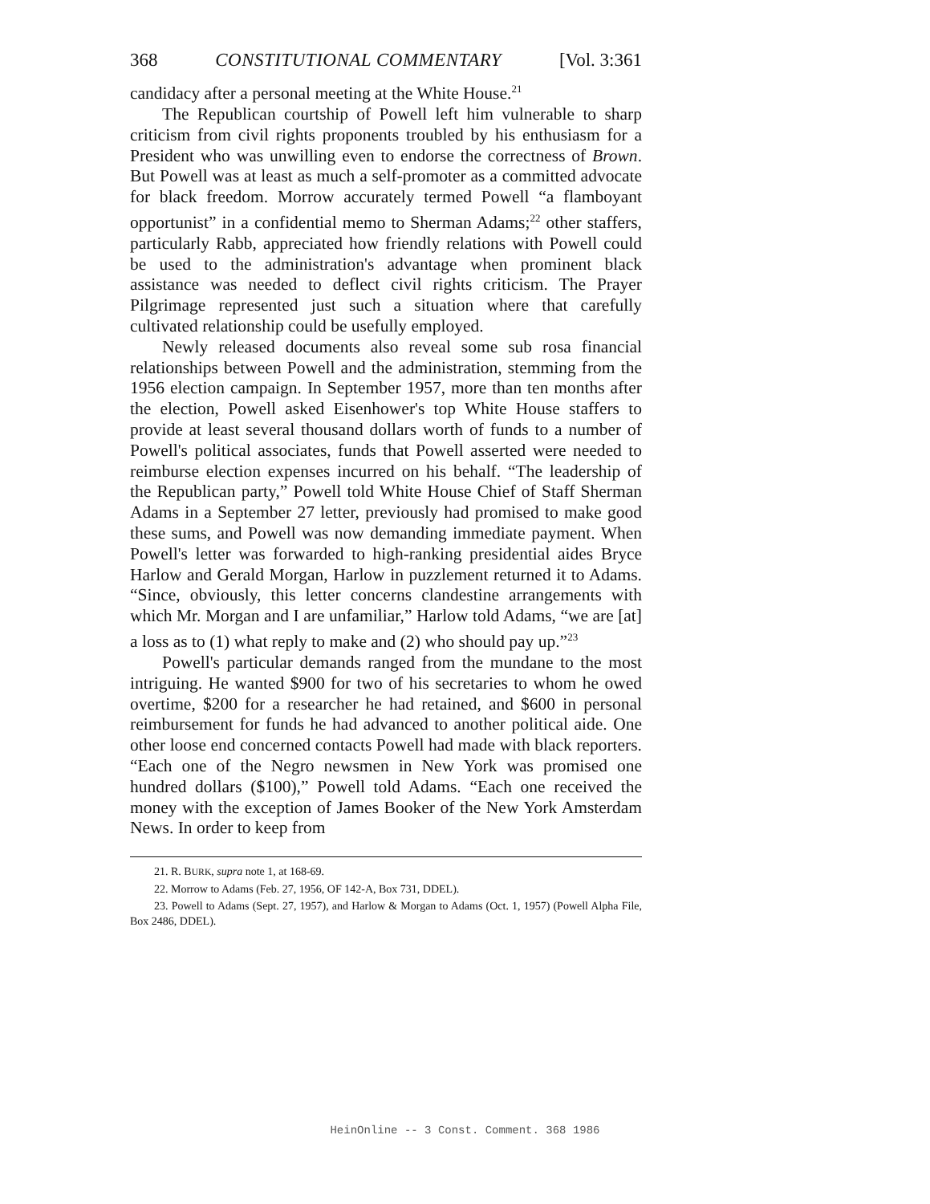368 CONSTITUTIONAL COMMENTARY [Vol. 3:361
candidacy after a personal meeting at the White House.<sup>21</sup>
The Republican courtship of Powell left him vulnerable to sharp criticism from civil rights proponents troubled by his enthusiasm for a President who was unwilling even to endorse the correctness of Brown. But Powell was at least as much a self-promoter as a committed advocate for black freedom. Morrow accurately termed Powell “a flamboyant opportunist” in a confidential memo to Sherman Adams;<sup>22</sup> other staffers, particularly Rabb, appreciated how friendly relations with Powell could be used to the administration's advantage when prominent black assistance was needed to deflect civil rights criticism. The Prayer Pilgrimage represented just such a situation where that carefully cultivated relationship could be usefully employed.
Newly released documents also reveal some sub rosa financial relationships between Powell and the administration, stemming from the 1956 election campaign. In September 1957, more than ten months after the election, Powell asked Eisenhower's top White House staffers to provide at least several thousand dollars worth of funds to a number of Powell's political associates, funds that Powell asserted were needed to reimburse election expenses incurred on his behalf. “The leadership of the Republican party,” Powell told White House Chief of Staff Sherman Adams in a September 27 letter, previously had promised to make good these sums, and Powell was now demanding immediate payment. When Powell's letter was forwarded to high-ranking presidential aides Bryce Harlow and Gerald Morgan, Harlow in puzzlement returned it to Adams. “Since, obviously, this letter concerns clandestine arrangements with which Mr. Morgan and I are unfamiliar,” Harlow told Adams, “we are [at] a loss as to (1) what reply to make and (2) who should pay up.”<sup>23</sup>
Powell's particular demands ranged from the mundane to the most intriguing. He wanted $900 for two of his secretaries to whom he owed overtime, $200 for a researcher he had retained, and $600 in personal reimbursement for funds he had advanced to another political aide. One other loose end concerned contacts Powell had made with black reporters. “Each one of the Negro newsmen in New York was promised one hundred dollars ($100),” Powell told Adams. “Each one received the money with the exception of James Booker of the New York Amsterdam News. In order to keep from
21. R. BURK, supra note 1, at 168-69.
22. Morrow to Adams (Feb. 27, 1956, OF 142-A, Box 731, DDEL).
23. Powell to Adams (Sept. 27, 1957), and Harlow & Morgan to Adams (Oct. 1, 1957) (Powell Alpha File, Box 2486, DDEL).
HeinOnline -- 3 Const. Comment. 368 1986